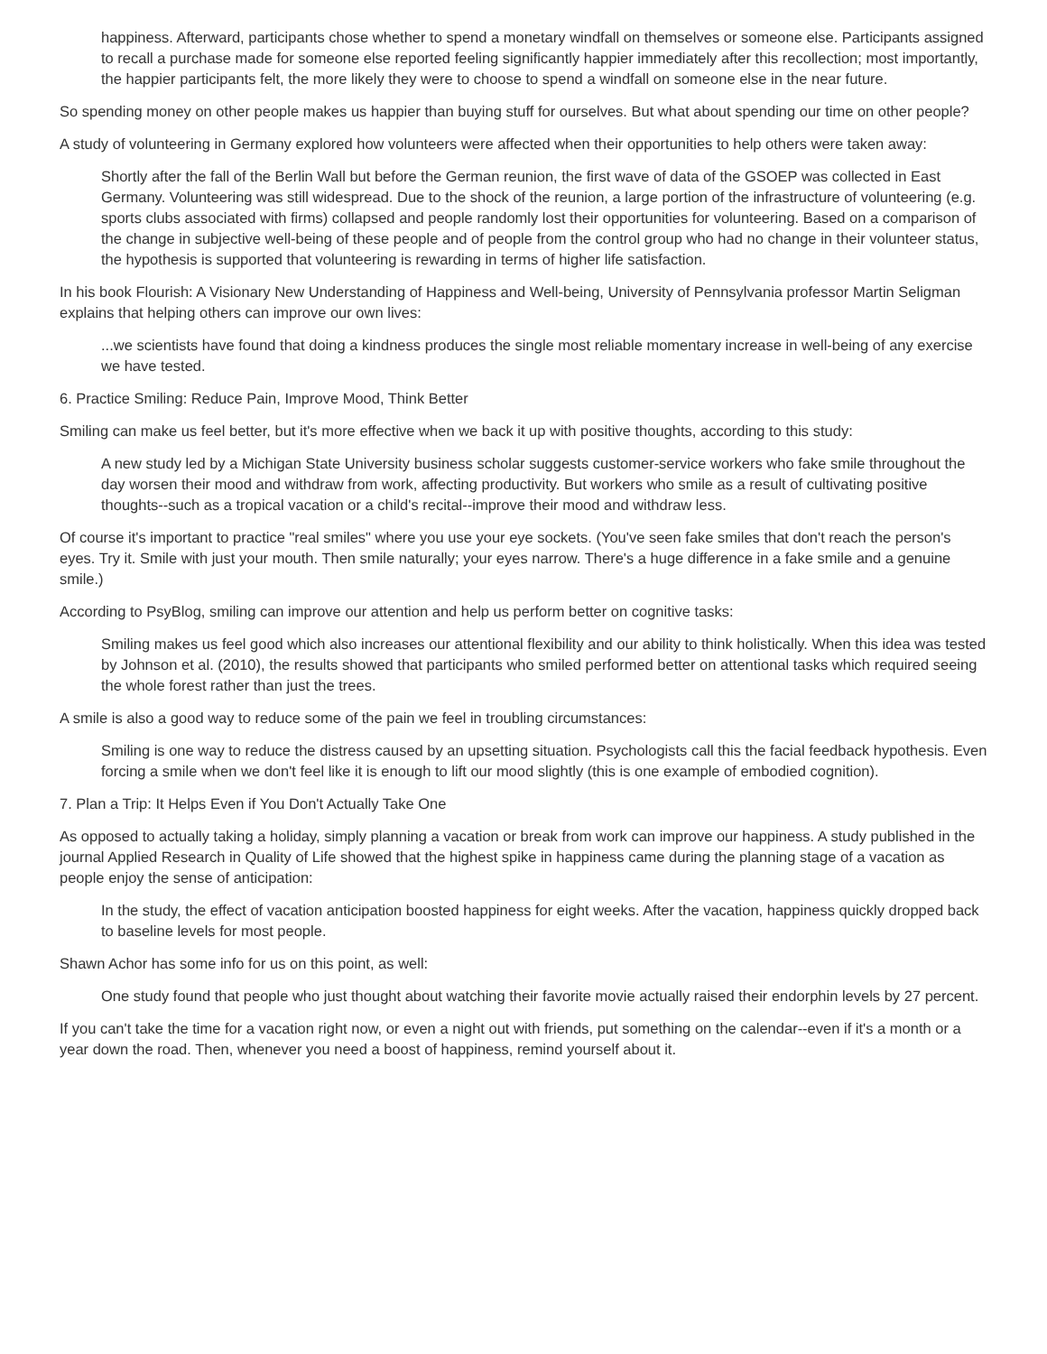happiness. Afterward, participants chose whether to spend a monetary windfall on themselves or someone else. Participants assigned to recall a purchase made for someone else reported feeling significantly happier immediately after this recollection; most importantly, the happier participants felt, the more likely they were to choose to spend a windfall on someone else in the near future.
So spending money on other people makes us happier than buying stuff for ourselves. But what about spending our time on other people?
A study of volunteering in Germany explored how volunteers were affected when their opportunities to help others were taken away:
Shortly after the fall of the Berlin Wall but before the German reunion, the first wave of data of the GSOEP was collected in East Germany. Volunteering was still widespread. Due to the shock of the reunion, a large portion of the infrastructure of volunteering (e.g. sports clubs associated with firms) collapsed and people randomly lost their opportunities for volunteering. Based on a comparison of the change in subjective well-being of these people and of people from the control group who had no change in their volunteer status, the hypothesis is supported that volunteering is rewarding in terms of higher life satisfaction.
In his book Flourish: A Visionary New Understanding of Happiness and Well-being, University of Pennsylvania professor Martin Seligman explains that helping others can improve our own lives:
...we scientists have found that doing a kindness produces the single most reliable momentary increase in well-being of any exercise we have tested.
6. Practice Smiling: Reduce Pain, Improve Mood, Think Better
Smiling can make us feel better, but it's more effective when we back it up with positive thoughts, according to this study:
A new study led by a Michigan State University business scholar suggests customer-service workers who fake smile throughout the day worsen their mood and withdraw from work, affecting productivity. But workers who smile as a result of cultivating positive thoughts--such as a tropical vacation or a child's recital--improve their mood and withdraw less.
Of course it's important to practice "real smiles" where you use your eye sockets. (You've seen fake smiles that don't reach the person's eyes. Try it. Smile with just your mouth. Then smile naturally; your eyes narrow. There's a huge difference in a fake smile and a genuine smile.)
According to PsyBlog, smiling can improve our attention and help us perform better on cognitive tasks:
Smiling makes us feel good which also increases our attentional flexibility and our ability to think holistically. When this idea was tested by Johnson et al. (2010), the results showed that participants who smiled performed better on attentional tasks which required seeing the whole forest rather than just the trees.
A smile is also a good way to reduce some of the pain we feel in troubling circumstances:
Smiling is one way to reduce the distress caused by an upsetting situation. Psychologists call this the facial feedback hypothesis. Even forcing a smile when we don't feel like it is enough to lift our mood slightly (this is one example of embodied cognition).
7. Plan a Trip: It Helps Even if You Don't Actually Take One
As opposed to actually taking a holiday, simply planning a vacation or break from work can improve our happiness. A study published in the journal Applied Research in Quality of Life showed that the highest spike in happiness came during the planning stage of a vacation as people enjoy the sense of anticipation:
In the study, the effect of vacation anticipation boosted happiness for eight weeks. After the vacation, happiness quickly dropped back to baseline levels for most people.
Shawn Achor has some info for us on this point, as well:
One study found that people who just thought about watching their favorite movie actually raised their endorphin levels by 27 percent.
If you can't take the time for a vacation right now, or even a night out with friends, put something on the calendar--even if it's a month or a year down the road. Then, whenever you need a boost of happiness, remind yourself about it.